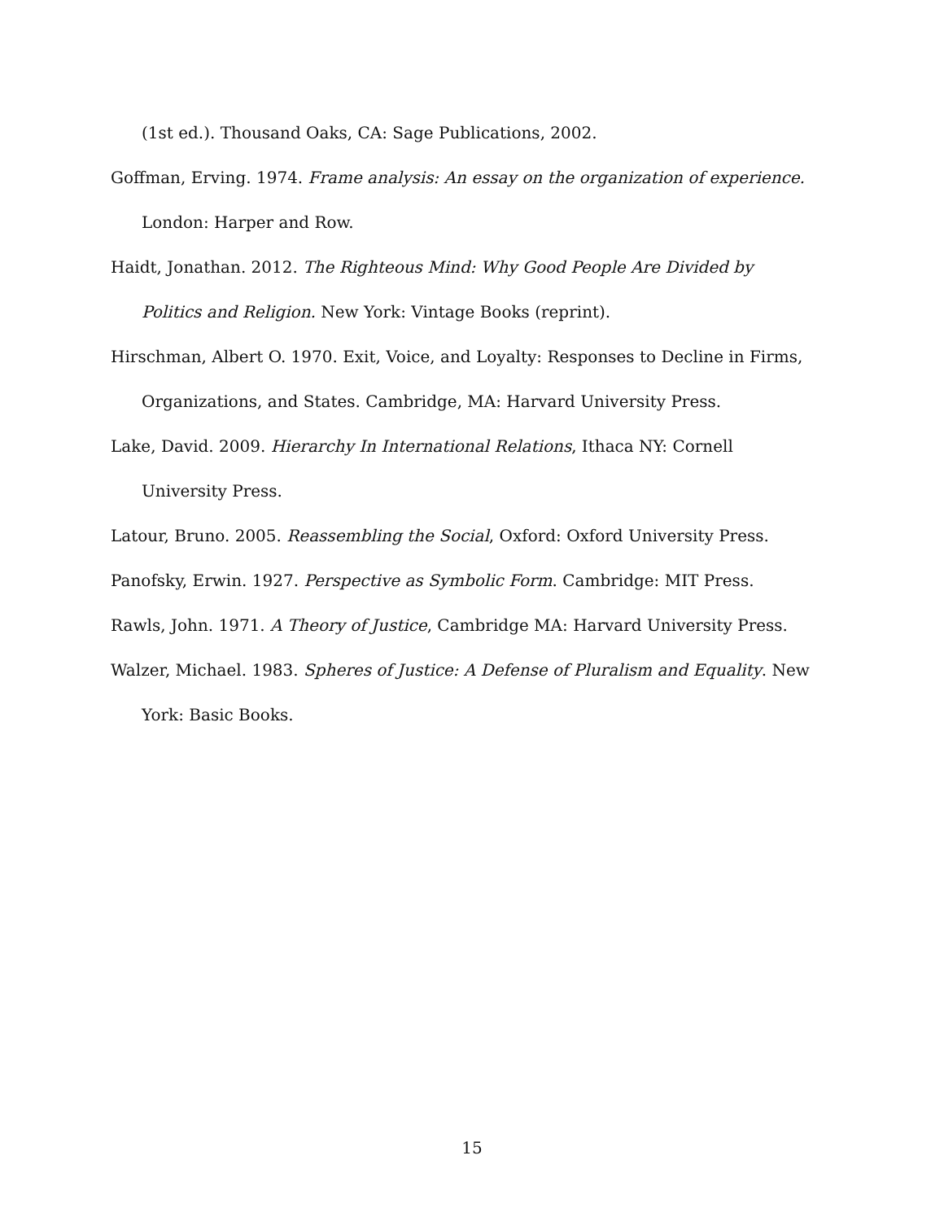(1st ed.). Thousand Oaks, CA: Sage Publications, 2002.
Goffman, Erving. 1974. Frame analysis: An essay on the organization of experience. London: Harper and Row.
Haidt, Jonathan. 2012. The Righteous Mind: Why Good People Are Divided by Politics and Religion. New York: Vintage Books (reprint).
Hirschman, Albert O. 1970. Exit, Voice, and Loyalty: Responses to Decline in Firms, Organizations, and States. Cambridge, MA: Harvard University Press.
Lake, David. 2009. Hierarchy In International Relations, Ithaca NY: Cornell University Press.
Latour, Bruno. 2005. Reassembling the Social, Oxford: Oxford University Press.
Panofsky, Erwin. 1927. Perspective as Symbolic Form. Cambridge: MIT Press.
Rawls, John. 1971. A Theory of Justice, Cambridge MA: Harvard University Press.
Walzer, Michael. 1983. Spheres of Justice: A Defense of Pluralism and Equality. New York: Basic Books.
15